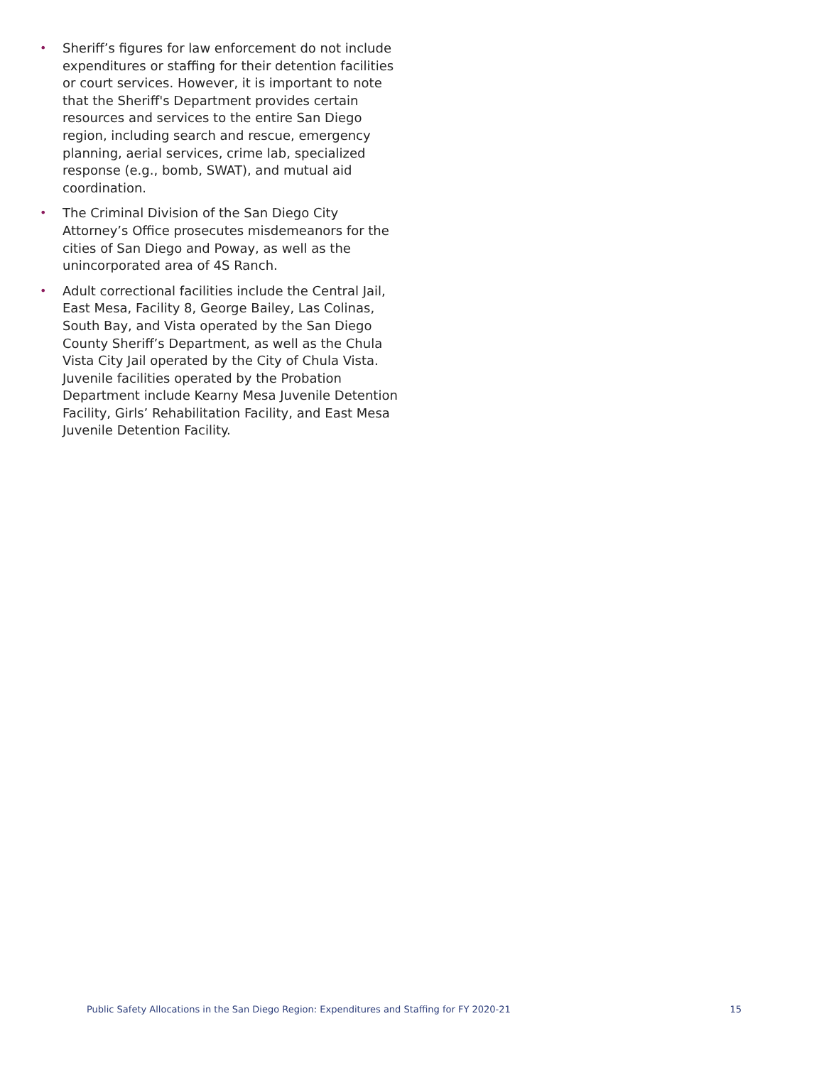• Sheriff’s figures for law enforcement do not include expenditures or staffing for their detention facilities or court services. However, it is important to note that the Sheriff's Department provides certain resources and services to the entire San Diego region, including search and rescue, emergency planning, aerial services, crime lab, specialized response (e.g., bomb, SWAT), and mutual aid coordination.
• The Criminal Division of the San Diego City Attorney’s Office prosecutes misdemeanors for the cities of San Diego and Poway, as well as the unincorporated area of 4S Ranch.
• Adult correctional facilities include the Central Jail, East Mesa, Facility 8, George Bailey, Las Colinas, South Bay, and Vista operated by the San Diego County Sheriff’s Department, as well as the Chula Vista City Jail operated by the City of Chula Vista. Juvenile facilities operated by the Probation Department include Kearny Mesa Juvenile Detention Facility, Girls’ Rehabilitation Facility, and East Mesa Juvenile Detention Facility.
Public Safety Allocations in the San Diego Region: Expenditures and Staffing for FY 2020-21 15